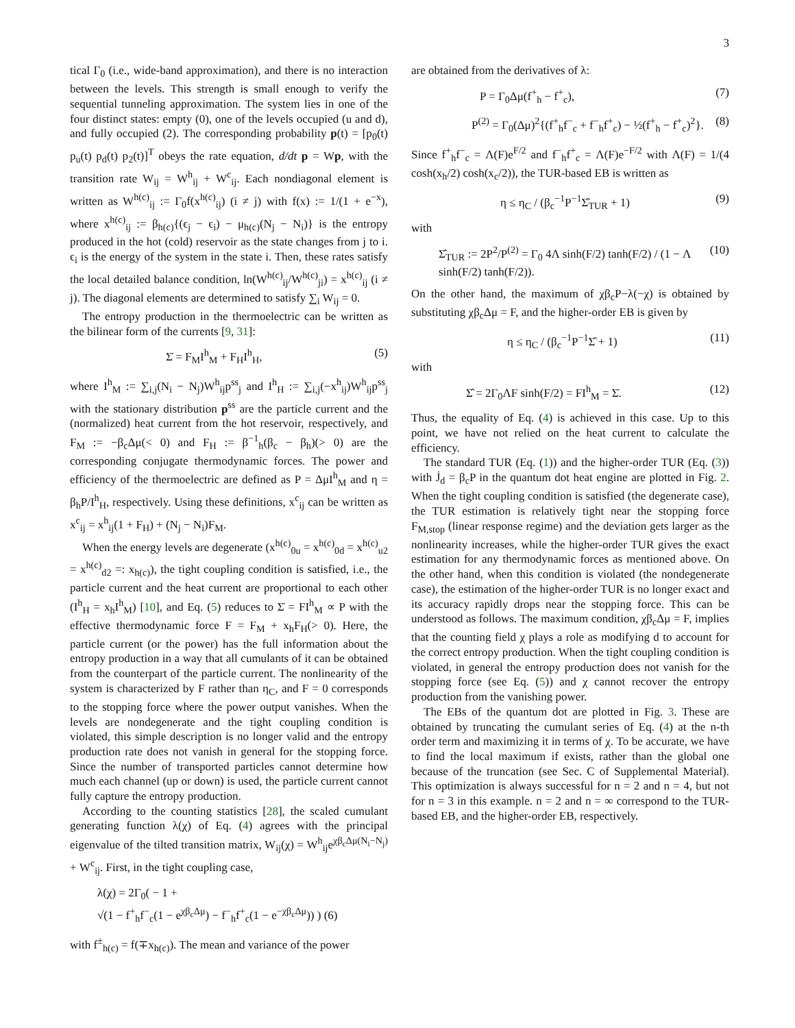3
tical Γ<sub>0</sub> (i.e., wide-band approximation), and there is no interaction between the levels. This strength is small enough to verify the sequential tunneling approximation. The system lies in one of the four distinct states: empty (0), one of the levels occupied (u and d), and fully occupied (2). The corresponding probability p(t) = [p<sub>0</sub>(t) p<sub>u</sub>(t) p<sub>d</sub>(t) p<sub>2</sub>(t)]<sup>T</sup> obeys the rate equation, d/dt p = Wp, with the transition rate W<sub>ij</sub> = W<sup>h</sup><sub>ij</sub> + W<sup>c</sup><sub>ij</sub>. Each nondiagonal element is written as W<sup>h(c)</sup><sub>ij</sub> := Γ<sub>0</sub>f(x<sup>h(c)</sup><sub>ij</sub>) (i ≠ j) with f(x) := 1/(1 + e<sup>−x</sup>), where x<sup>h(c)</sup><sub>ij</sub> := β<sub>h(c)</sub>{(ϵ<sub>j</sub> − ϵ<sub>i</sub>) − μ<sub>h(c)</sub>(N<sub>j</sub> − N<sub>i</sub>)} is the entropy produced in the hot (cold) reservoir as the state changes from j to i. ϵ<sub>i</sub> is the energy of the system in the state i. Then, these rates satisfy the local detailed balance condition, ln(W<sup>h(c)</sup><sub>ij</sub>/W<sup>h(c)</sup><sub>ji</sub>) = x<sup>h(c)</sup><sub>ij</sub> (i ≠ j). The diagonal elements are determined to satisfy ∑<sub>i</sub> W<sub>ij</sub> = 0.
The entropy production in the thermoelectric can be written as the bilinear form of the currents [9, 31]:
Σ̇ = F<sub>M</sub>I<sup>h</sup><sub>M</sub> + F<sub>H</sub>I<sup>h</sup><sub>H</sub>, (5)
where I<sup>h</sup><sub>M</sub> := ∑<sub>i,j</sub>(N<sub>i</sub> − N<sub>j</sub>)W<sup>h</sup><sub>ij</sub>p<sup>ss</sup><sub>j</sub> and I<sup>h</sup><sub>H</sub> := ∑<sub>i,j</sub>(−x<sup>h</sup><sub>ij</sub>)W<sup>h</sup><sub>ij</sub>p<sup>ss</sup><sub>j</sub> with the stationary distribution p<sup>ss</sup> are the particle current and the (normalized) heat current from the hot reservoir, respectively, and F<sub>M</sub> := −β<sub>c</sub>Δμ(< 0) and F<sub>H</sub> := β<sup>−1</sup><sub>h</sub>(β<sub>c</sub> − β<sub>h</sub>)(> 0) are the corresponding conjugate thermodynamic forces. The power and efficiency of the thermoelectric are defined as P = ΔμI<sup>h</sup><sub>M</sub> and η = β<sub>h</sub>P/I<sup>h</sup><sub>H</sub>, respectively. Using these definitions, x<sup>c</sup><sub>ij</sub> can be written as x<sup>c</sup><sub>ij</sub> = x<sup>h</sup><sub>ij</sub>(1 + F<sub>H</sub>) + (N<sub>j</sub> − N<sub>i</sub>)F<sub>M</sub>.
When the energy levels are degenerate (x<sup>h(c)</sup><sub>0u</sub> = x<sup>h(c)</sup><sub>0d</sub> = x<sup>h(c)</sup><sub>u2</sub> = x<sup>h(c)</sup><sub>d2</sub> =: x<sub>h(c)</sub>), the tight coupling condition is satisfied, i.e., the particle current and the heat current are proportional to each other (I<sup>h</sup><sub>H</sub> = x<sub>h</sub>I<sup>h</sup><sub>M</sub>) [10], and Eq. (5) reduces to Σ̇ = FI<sup>h</sup><sub>M</sub> ∝ P with the effective thermodynamic force F = F<sub>M</sub> + x<sub>h</sub>F<sub>H</sub>(> 0). Here, the particle current (or the power) has the full information about the entropy production in a way that all cumulants of it can be obtained from the counterpart of the particle current. The nonlinearity of the system is characterized by F rather than η<sub>C</sub>, and F = 0 corresponds to the stopping force where the power output vanishes. When the levels are nondegenerate and the tight coupling condition is violated, this simple description is no longer valid and the entropy production rate does not vanish in general for the stopping force. Since the number of transported particles cannot determine how much each channel (up or down) is used, the particle current cannot fully capture the entropy production.
According to the counting statistics [28], the scaled cumulant generating function λ(χ) of Eq. (4) agrees with the principal eigenvalue of the tilted transition matrix, W<sub>ij</sub>(χ) = W<sup>h</sup><sub>ij</sub>e<sup>χβ<sub>c</sub>Δμ(N<sub>i</sub>−N<sub>j</sub>)</sup> + W<sup>c</sup><sub>ij</sub>. First, in the tight coupling case,
λ(χ) = 2Γ<sub>0</sub>( − 1 +
√(1 − f<sup>+</sup><sub>h</sub>f<sup>−</sup><sub>c</sub>(1 − e<sup>χβ<sub>c</sub>Δμ</sup>) − f<sup>−</sup><sub>h</sub>f<sup>+</sup><sub>c</sub>(1 − e<sup>−χβ<sub>c</sub>Δμ</sup>)) ) (6)
with f<sup>±</sup><sub>h(c)</sub> = f(∓x<sub>h(c)</sub>). The mean and variance of the power
are obtained from the derivatives of λ:
P = Γ<sub>0</sub>Δμ(f<sup>+</sup><sub>h</sub> − f<sup>+</sup><sub>c</sub>), (7)
P<sup>(2)</sup> = Γ<sub>0</sub>(Δμ)<sup>2</sup>{(f<sup>+</sup><sub>h</sub>f<sup>−</sup><sub>c</sub> + f<sup>−</sup><sub>h</sub>f<sup>+</sup><sub>c</sub>) − ½(f<sup>+</sup><sub>h</sub> − f<sup>+</sup><sub>c</sub>)<sup>2</sup>}. (8)
Since f<sup>+</sup><sub>h</sub>f<sup>−</sup><sub>c</sub> = Λ(F)e<sup>F/2</sup> and f<sup>−</sup><sub>h</sub>f<sup>+</sup><sub>c</sub> = Λ(F)e<sup>−F/2</sup> with Λ(F) = 1/(4 cosh(x<sub>h</sub>/2) cosh(x<sub>c</sub>/2)), the TUR-based EB is written as
η ≤ η<sub>C</sub> / (β<sub>c</sub><sup>−1</sup>P<sup>−1</sup>Σ̂<sub>TUR</sub> + 1) (9)
with
Σ̂<sub>TUR</sub> := 2P<sup>2</sup>/P<sup>(2)</sup> = Γ<sub>0</sub> 4Λ sinh(F/2) tanh(F/2) / (1 − Λ sinh(F/2) tanh(F/2)). (10)
On the other hand, the maximum of χβ<sub>c</sub>P−λ(−χ) is obtained by substituting χβ<sub>c</sub>Δμ = F, and the higher-order EB is given by
η ≤ η<sub>C</sub> / (β<sub>c</sub><sup>−1</sup>P<sup>−1</sup>Σ̂ + 1) (11)
with
Σ̂ = 2Γ<sub>0</sub>ΛF sinh(F/2) = FI<sup>h</sup><sub>M</sub> = Σ̇. (12)
Thus, the equality of Eq. (4) is achieved in this case. Up to this point, we have not relied on the heat current to calculate the efficiency.
The standard TUR (Eq. (1)) and the higher-order TUR (Eq. (3)) with J̇<sub>d</sub> = β<sub>c</sub>P in the quantum dot heat engine are plotted in Fig. 2. When the tight coupling condition is satisfied (the degenerate case), the TUR estimation is relatively tight near the stopping force F<sub>M,stop</sub> (linear response regime) and the deviation gets larger as the nonlinearity increases, while the higher-order TUR gives the exact estimation for any thermodynamic forces as mentioned above. On the other hand, when this condition is violated (the nondegenerate case), the estimation of the higher-order TUR is no longer exact and its accuracy rapidly drops near the stopping force. This can be understood as follows. The maximum condition, χβ<sub>c</sub>Δμ = F, implies that the counting field χ plays a role as modifying d to account for the correct entropy production. When the tight coupling condition is violated, in general the entropy production does not vanish for the stopping force (see Eq. (5)) and χ cannot recover the entropy production from the vanishing power.
The EBs of the quantum dot are plotted in Fig. 3. These are obtained by truncating the cumulant series of Eq. (4) at the n-th order term and maximizing it in terms of χ. To be accurate, we have to find the local maximum if exists, rather than the global one because of the truncation (see Sec. C of Supplemental Material). This optimization is always successful for n = 2 and n = 4, but not for n = 3 in this example. n = 2 and n = ∞ correspond to the TUR-based EB, and the higher-order EB, respectively.